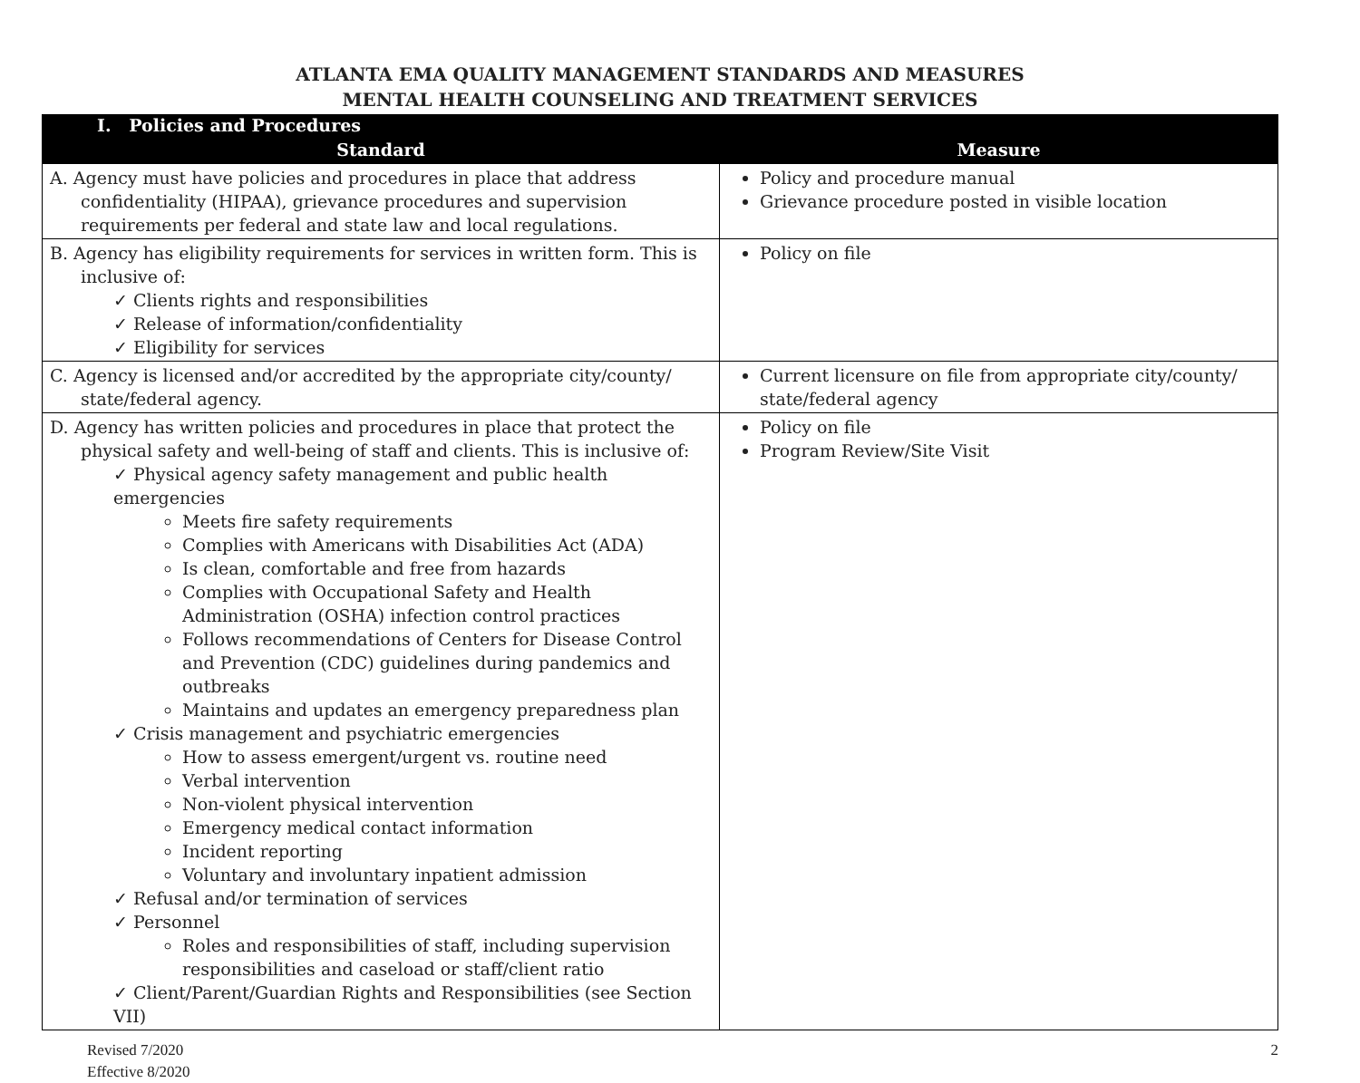ATLANTA EMA QUALITY MANAGEMENT STANDARDS AND MEASURES
MENTAL HEALTH COUNSELING AND TREATMENT SERVICES
| I. Policies and Procedures | |
| --- | --- |
| Standard | Measure |
| A. Agency must have policies and procedures in place that address confidentiality (HIPAA), grievance procedures and supervision requirements per federal and state law and local regulations. | Policy and procedure manual Grievance procedure posted in visible location |
| B. Agency has eligibility requirements for services in written form. This is inclusive of: ✓ Clients rights and responsibilities ✓ Release of information/confidentiality ✓ Eligibility for services | Policy on file |
| C. Agency is licensed and/or accredited by the appropriate city/county/ state/federal agency. | Current licensure on file from appropriate city/county/ state/federal agency |
| D. Agency has written policies and procedures in place that protect the physical safety and well-being of staff and clients. This is inclusive of: ✓ Physical agency safety management and public health emergencies Meets fire safety requirements Complies with Americans with Disabilities Act (ADA) Is clean, comfortable and free from hazards Complies with Occupational Safety and Health Administration (OSHA) infection control practices Follows recommendations of Centers for Disease Control and Prevention (CDC) guidelines during pandemics and outbreaks Maintains and updates an emergency preparedness plan ✓ Crisis management and psychiatric emergencies How to assess emergent/urgent vs. routine need Verbal intervention Non-violent physical intervention Emergency medical contact information Incident reporting Voluntary and involuntary inpatient admission ✓ Refusal and/or termination of services ✓ Personnel Roles and responsibilities of staff, including supervision responsibilities and caseload or staff/client ratio ✓ Client/Parent/Guardian Rights and Responsibilities (see Section VII) | Policy on file Program Review/Site Visit |
Revised 7/2020
Effective 8/2020
2